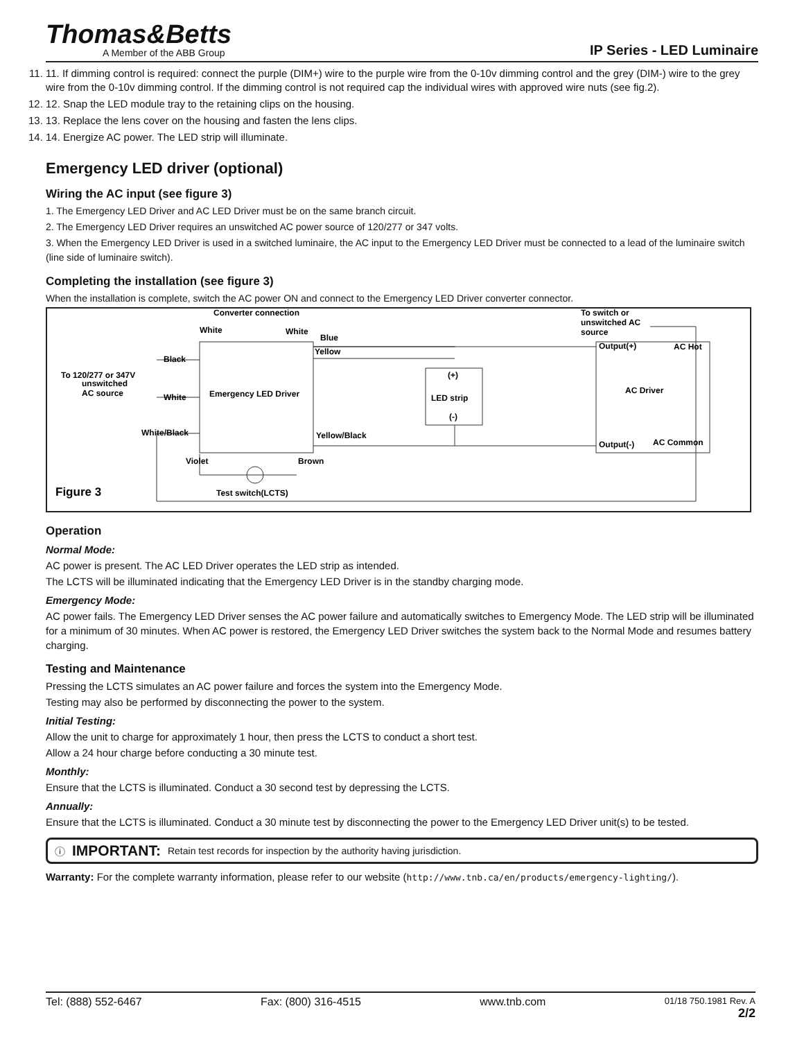Thomas&Betts
A Member of the ABB Group
IP Series - LED Luminaire
11. 11. If dimming control is required: connect the purple (DIM+) wire to the purple wire from the 0-10v dimming control and the grey (DIM-) wire to the grey wire from the 0-10v dimming control. If the dimming control is not required cap the individual wires with approved wire nuts (see fig.2).
12. 12. Snap the LED module tray to the retaining clips on the housing.
13. 13. Replace the lens cover on the housing and fasten the lens clips.
14. 14. Energize AC power. The LED strip will illuminate.
Emergency LED driver (optional)
Wiring the AC input (see figure 3)
1. The Emergency LED Driver and AC LED Driver must be on the same branch circuit.
2. The Emergency LED Driver requires an unswitched AC power source of 120/277 or 347 volts.
3. When the Emergency LED Driver is used in a switched luminaire, the AC input to the Emergency LED Driver must be connected to a lead of the luminaire switch (line side of luminaire switch).
Completing the installation (see figure 3)
When the installation is complete, switch the AC power ON and connect to the Emergency LED Driver converter connector.
Converter connection
White
White
Blue
Yellow
To switch or
unswitched AC
source
Output(+)
AC Hot
AC Driver
Output(-)
AC Common
Black
To 120/277 or 347V
unswitched
AC source
White
Emergency LED Driver
White/Black
(+)
LED strip
(-)
Yellow/Black
Violet
Brown
Test switch(LCTS)
Figure 3
Operation
Normal Mode:
AC power is present. The AC LED Driver operates the LED strip as intended.
The LCTS will be illuminated indicating that the Emergency LED Driver is in the standby charging mode.
Emergency Mode:
AC power fails. The Emergency LED Driver senses the AC power failure and automatically switches to Emergency Mode. The LED strip will be illuminated for a minimum of 30 minutes. When AC power is restored, the Emergency LED Driver switches the system back to the Normal Mode and resumes battery charging.
Testing and Maintenance
Pressing the LCTS simulates an AC power failure and forces the system into the Emergency Mode.
Testing may also be performed by disconnecting the power to the system.
Initial Testing:
Allow the unit to charge for approximately 1 hour, then press the LCTS to conduct a short test.
Allow a 24 hour charge before conducting a 30 minute test.
Monthly:
Ensure that the LCTS is illuminated. Conduct a 30 second test by depressing the LCTS.
Annually:
Ensure that the LCTS is illuminated. Conduct a 30 minute test by disconnecting the power to the Emergency LED Driver unit(s) to be tested.
ⓘ IMPORTANT: Retain test records for inspection by the authority having jurisdiction.
Warranty: For the complete warranty information, please refer to our website (http://www.tnb.ca/en/products/emergency-lighting/).
Tel: (888) 552-6467 Fax: (800) 316-4515 www.tnb.com 01/18 750.1981 Rev. A
2/2